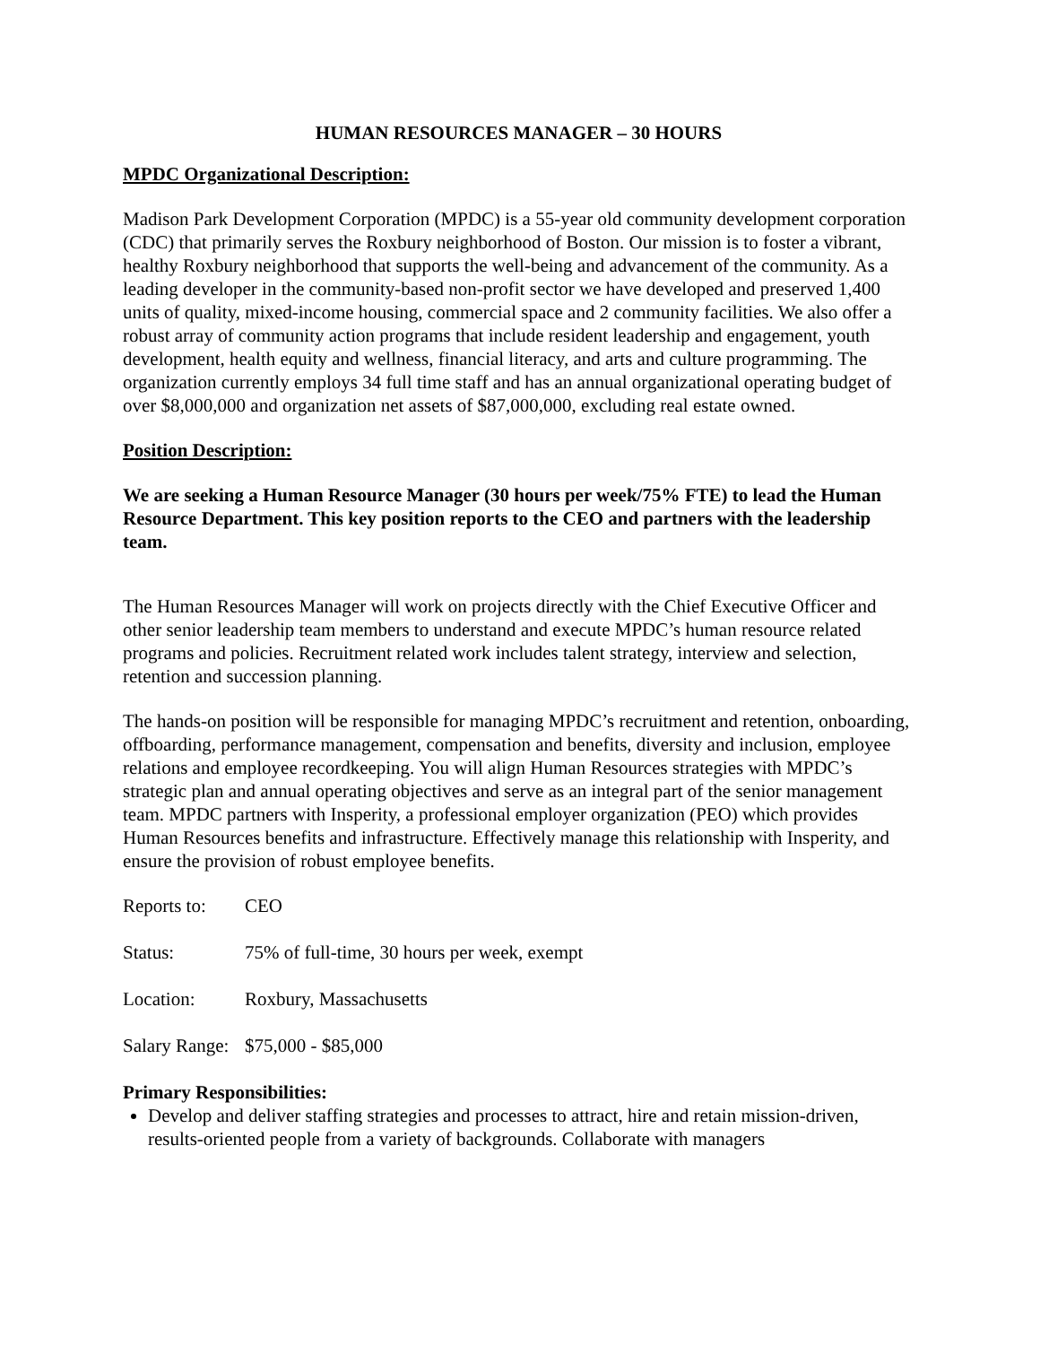HUMAN RESOURCES MANAGER – 30 HOURS
MPDC Organizational Description:
Madison Park Development Corporation (MPDC) is a 55-year old community development corporation (CDC) that primarily serves the Roxbury neighborhood of Boston. Our mission is to foster a vibrant, healthy Roxbury neighborhood that supports the well-being and advancement of the community. As a leading developer in the community-based non-profit sector we have developed and preserved 1,400 units of quality, mixed-income housing, commercial space and 2 community facilities. We also offer a robust array of community action programs that include resident leadership and engagement, youth development, health equity and wellness, financial literacy, and arts and culture programming. The organization currently employs 34 full time staff and has an annual organizational operating budget of over $8,000,000 and organization net assets of $87,000,000, excluding real estate owned.
Position Description:
We are seeking a Human Resource Manager (30 hours per week/75% FTE) to lead the Human Resource Department. This key position reports to the CEO and partners with the leadership team.
The Human Resources Manager will work on projects directly with the Chief Executive Officer and other senior leadership team members to understand and execute MPDC’s human resource related programs and policies. Recruitment related work includes talent strategy, interview and selection, retention and succession planning.
The hands-on position will be responsible for managing MPDC’s recruitment and retention, onboarding, offboarding, performance management, compensation and benefits, diversity and inclusion, employee relations and employee recordkeeping. You will align Human Resources strategies with MPDC’s strategic plan and annual operating objectives and serve as an integral part of the senior management team. MPDC partners with Insperity, a professional employer organization (PEO) which provides Human Resources benefits and infrastructure. Effectively manage this relationship with Insperity, and ensure the provision of robust employee benefits.
Reports to: CEO
Status: 75% of full-time, 30 hours per week, exempt
Location: Roxbury, Massachusetts
Salary Range: $75,000 - $85,000
Primary Responsibilities:
Develop and deliver staffing strategies and processes to attract, hire and retain mission-driven, results-oriented people from a variety of backgrounds. Collaborate with managers